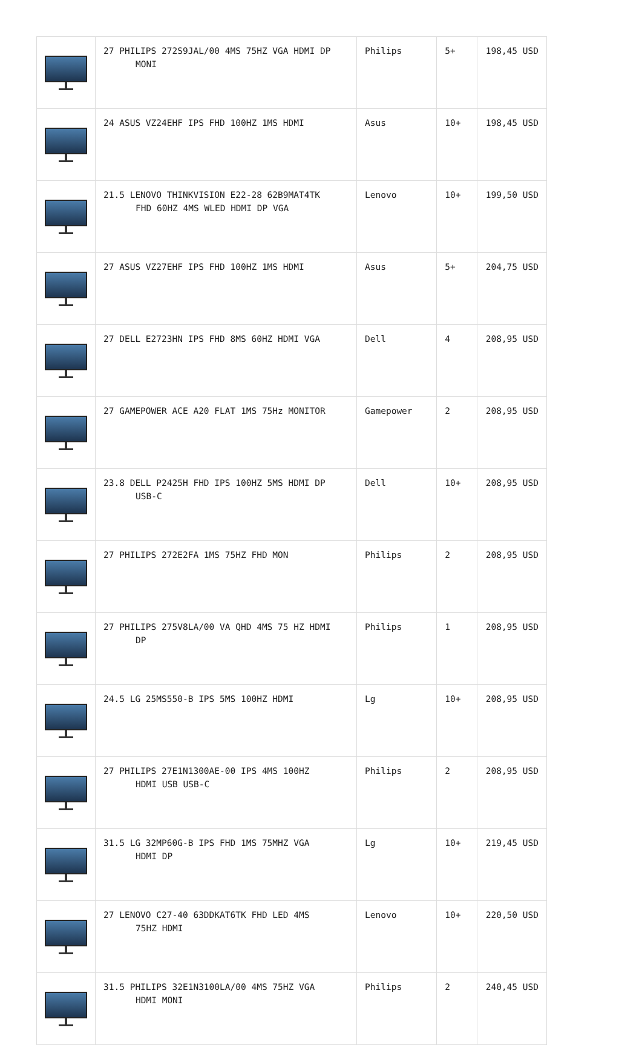| | 27 PHILIPS 272S9JAL/00 4MS 75HZ VGA HDMI DP MONI | Philips | 5+ | 198,45 USD |
| | 24 ASUS VZ24EHF IPS FHD 100HZ 1MS HDMI | Asus | 10+ | 198,45 USD |
| | 21.5 LENOVO THINKVISION E22-28 62B9MAT4TK FHD 60HZ 4MS WLED HDMI DP VGA | Lenovo | 10+ | 199,50 USD |
| | 27 ASUS VZ27EHF IPS FHD 100HZ 1MS HDMI | Asus | 5+ | 204,75 USD |
| | 27 DELL E2723HN IPS FHD 8MS 60HZ HDMI VGA | Dell | 4 | 208,95 USD |
| | 27 GAMEPOWER ACE A20 FLAT 1MS 75Hz MONITOR | Gamepower | 2 | 208,95 USD |
| | 23.8 DELL P2425H FHD IPS 100HZ 5MS HDMI DP USB-C | Dell | 10+ | 208,95 USD |
| | 27 PHILIPS 272E2FA 1MS 75HZ FHD MON | Philips | 2 | 208,95 USD |
| | 27 PHILIPS 275V8LA/00 VA QHD 4MS 75 HZ HDMI DP | Philips | 1 | 208,95 USD |
| | 24.5 LG 25MS550-B IPS 5MS 100HZ HDMI | Lg | 10+ | 208,95 USD |
| | 27 PHILIPS 27E1N1300AE-00 IPS 4MS 100HZ HDMI USB USB-C | Philips | 2 | 208,95 USD |
| | 31.5 LG 32MP60G-B IPS FHD 1MS 75MHZ VGA HDMI DP | Lg | 10+ | 219,45 USD |
| | 27 LENOVO C27-40 63DDKAT6TK FHD LED 4MS 75HZ HDMI | Lenovo | 10+ | 220,50 USD |
| | 31.5 PHILIPS 32E1N3100LA/00 4MS 75HZ VGA HDMI MONI | Philips | 2 | 240,45 USD |